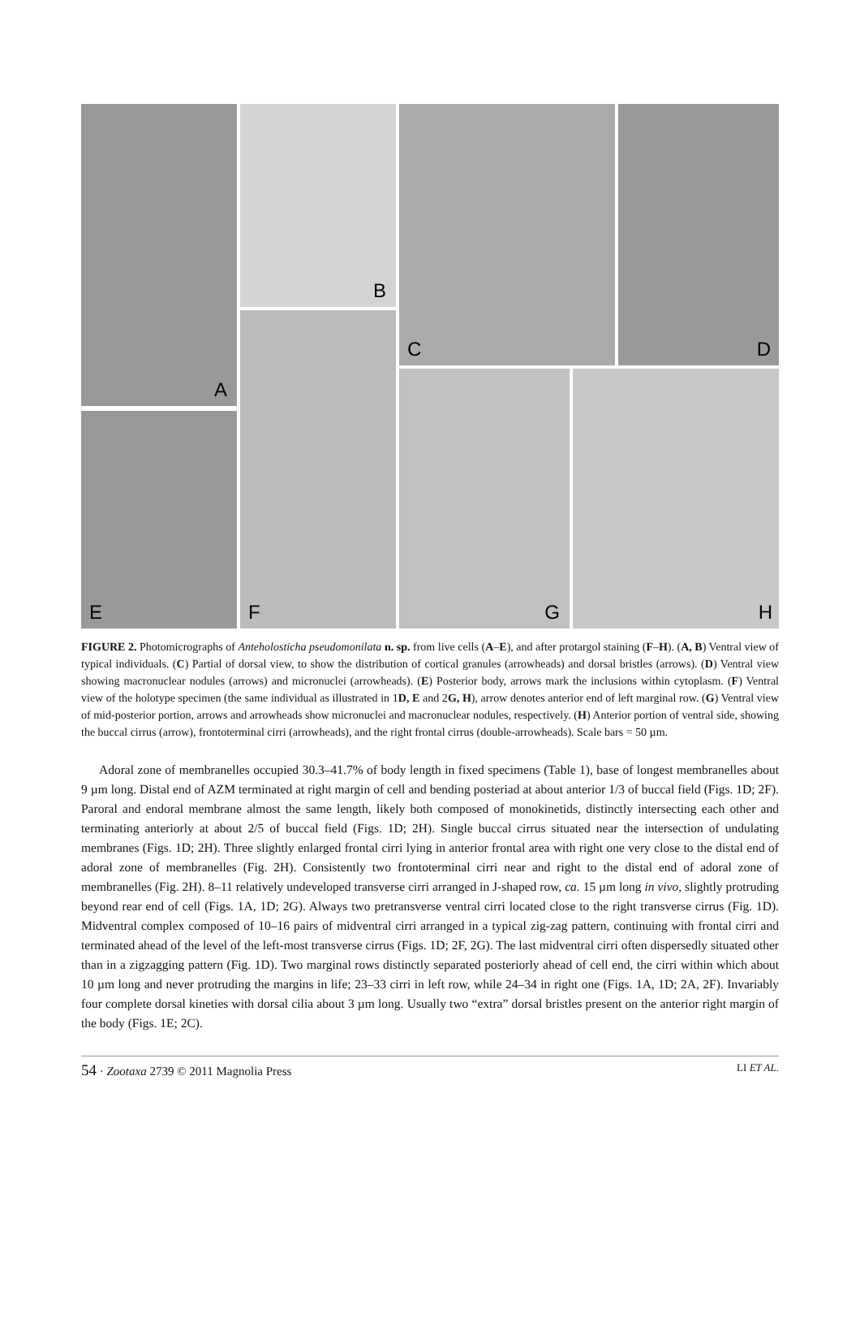A B C D
E
F
G H
FIGURE 2. Photomicrographs of Anteholosticha pseudomonilata n. sp. from live cells (A–E), and after protargol staining (F–H). (A, B) Ventral view of typical individuals. (C) Partial of dorsal view, to show the distribution of cortical granules (arrowheads) and dorsal bristles (arrows). (D) Ventral view showing macronuclear nodules (arrows) and micronuclei (arrowheads). (E) Posterior body, arrows mark the inclusions within cytoplasm. (F) Ventral view of the holotype specimen (the same individual as illustrated in 1D, E and 2G, H), arrow denotes anterior end of left marginal row. (G) Ventral view of mid-posterior portion, arrows and arrowheads show micronuclei and macronuclear nodules, respectively. (H) Anterior portion of ventral side, showing the buccal cirrus (arrow), frontoterminal cirri (arrowheads), and the right frontal cirrus (double-arrowheads). Scale bars = 50 µm.
Adoral zone of membranelles occupied 30.3–41.7% of body length in fixed specimens (Table 1), base of longest membranelles about 9 µm long. Distal end of AZM terminated at right margin of cell and bending posteriad at about anterior 1/3 of buccal field (Figs. 1D; 2F). Paroral and endoral membrane almost the same length, likely both composed of monokinetids, distinctly intersecting each other and terminating anteriorly at about 2/5 of buccal field (Figs. 1D; 2H). Single buccal cirrus situated near the intersection of undulating membranes (Figs. 1D; 2H). Three slightly enlarged frontal cirri lying in anterior frontal area with right one very close to the distal end of adoral zone of membranelles (Fig. 2H). Consistently two frontoterminal cirri near and right to the distal end of adoral zone of membranelles (Fig. 2H). 8–11 relatively undeveloped transverse cirri arranged in J-shaped row, ca. 15 µm long in vivo, slightly protruding beyond rear end of cell (Figs. 1A, 1D; 2G). Always two pretransverse ventral cirri located close to the right transverse cirrus (Fig. 1D). Midventral complex composed of 10–16 pairs of midventral cirri arranged in a typical zig-zag pattern, continuing with frontal cirri and terminated ahead of the level of the left-most transverse cirrus (Figs. 1D; 2F, 2G). The last midventral cirri often dispersedly situated other than in a zigzagging pattern (Fig. 1D). Two marginal rows distinctly separated posteriorly ahead of cell end, the cirri within which about 10 µm long and never protruding the margins in life; 23–33 cirri in left row, while 24–34 in right one (Figs. 1A, 1D; 2A, 2F). Invariably four complete dorsal kineties with dorsal cilia about 3 µm long. Usually two “extra” dorsal bristles present on the anterior right margin of the body (Figs. 1E; 2C).
54 · Zootaxa 2739 © 2011 Magnolia Press LI ET AL.